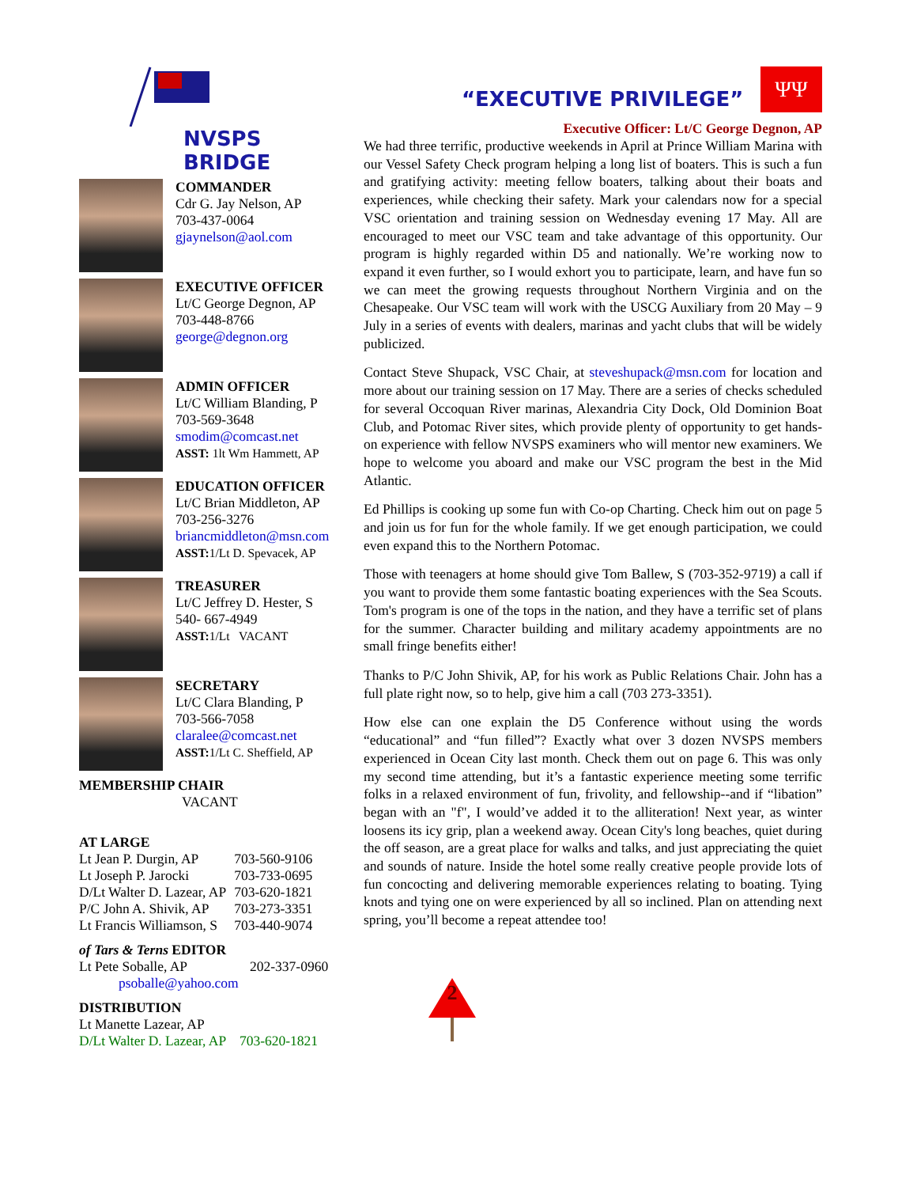NVSPS BRIDGE
COMMANDER
Cdr G. Jay Nelson, AP
703-437-0064
gjaynelson@aol.com
EXECUTIVE OFFICER
Lt/C George Degnon, AP
703-448-8766
george@degnon.org
ADMIN OFFICER
Lt/C William Blanding, P
703-569-3648
smodim@comcast.net
ASST: 1lt Wm Hammett, AP
EDUCATION OFFICER
Lt/C Brian Middleton, AP
703-256-3276
briancmiddleton@msn.com
ASST: 1/Lt D. Spevacek, AP
TREASURER
Lt/C Jeffrey D. Hester, S
540- 667-4949
ASST: 1/Lt VACANT
SECRETARY
Lt/C Clara Blanding, P
703-566-7058
claralee@comcast.net
ASST: 1/Lt C. Sheffield, AP
MEMBERSHIP CHAIR
VACANT
AT LARGE
| Lt Jean P. Durgin, AP | 703-560-9106 |
| Lt Joseph P. Jarocki | 703-733-0695 |
| D/Lt Walter D. Lazear, AP | 703-620-1821 |
| P/C John A. Shivik, AP | 703-273-3351 |
| Lt Francis Williamson, S | 703-440-9074 |
of Tars & Terns EDITOR
| Lt Pete Soballe, AP | 202-337-0960 |
psoballe@yahoo.com
DISTRIBUTION
Lt Manette Lazear, AP
D/Lt Walter D. Lazear, AP 703-620-1821
ΨΨ
“EXECUTIVE PRIVILEGE”
Executive Officer: Lt/C George Degnon, AP
We had three terrific, productive weekends in April at Prince William Marina with our Vessel Safety Check program helping a long list of boaters. This is such a fun and gratifying activity: meeting fellow boaters, talking about their boats and experiences, while checking their safety. Mark your calendars now for a special VSC orientation and training session on Wednesday evening 17 May. All are encouraged to meet our VSC team and take advantage of this opportunity. Our program is highly regarded within D5 and nationally. We’re working now to expand it even further, so I would exhort you to participate, learn, and have fun so we can meet the growing requests throughout Northern Virginia and on the Chesapeake. Our VSC team will work with the USCG Auxiliary from 20 May – 9 July in a series of events with dealers, marinas and yacht clubs that will be widely publicized.
Contact Steve Shupack, VSC Chair, at steveshupack@msn.com for location and more about our training session on 17 May. There are a series of checks scheduled for several Occoquan River marinas, Alexandria City Dock, Old Dominion Boat Club, and Potomac River sites, which provide plenty of opportunity to get hands-on experience with fellow NVSPS examiners who will mentor new examiners. We hope to welcome you aboard and make our VSC program the best in the Mid Atlantic.
Ed Phillips is cooking up some fun with Co-op Charting. Check him out on page 5 and join us for fun for the whole family. If we get enough participation, we could even expand this to the Northern Potomac.
Those with teenagers at home should give Tom Ballew, S (703-352-9719) a call if you want to provide them some fantastic boating experiences with the Sea Scouts. Tom's program is one of the tops in the nation, and they have a terrific set of plans for the summer. Character building and military academy appointments are no small fringe benefits either!
Thanks to P/C John Shivik, AP, for his work as Public Relations Chair. John has a full plate right now, so to help, give him a call (703 273-3351).
How else can one explain the D5 Conference without using the words “educational” and “fun filled”? Exactly what over 3 dozen NVSPS members experienced in Ocean City last month. Check them out on page 6. This was only my second time attending, but it’s a fantastic experience meeting some terrific folks in a relaxed environment of fun, frivolity, and fellowship--and if “libation” began with an "f", I would’ve added it to the alliteration! Next year, as winter loosens its icy grip, plan a weekend away. Ocean City's long beaches, quiet during the off season, are a great place for walks and talks, and just appreciating the quiet and sounds of nature. Inside the hotel some really creative people provide lots of fun concocting and delivering memorable experiences relating to boating. Tying knots and tying one on were experienced by all so inclined. Plan on attending next spring, you’ll become a repeat attendee too!
2